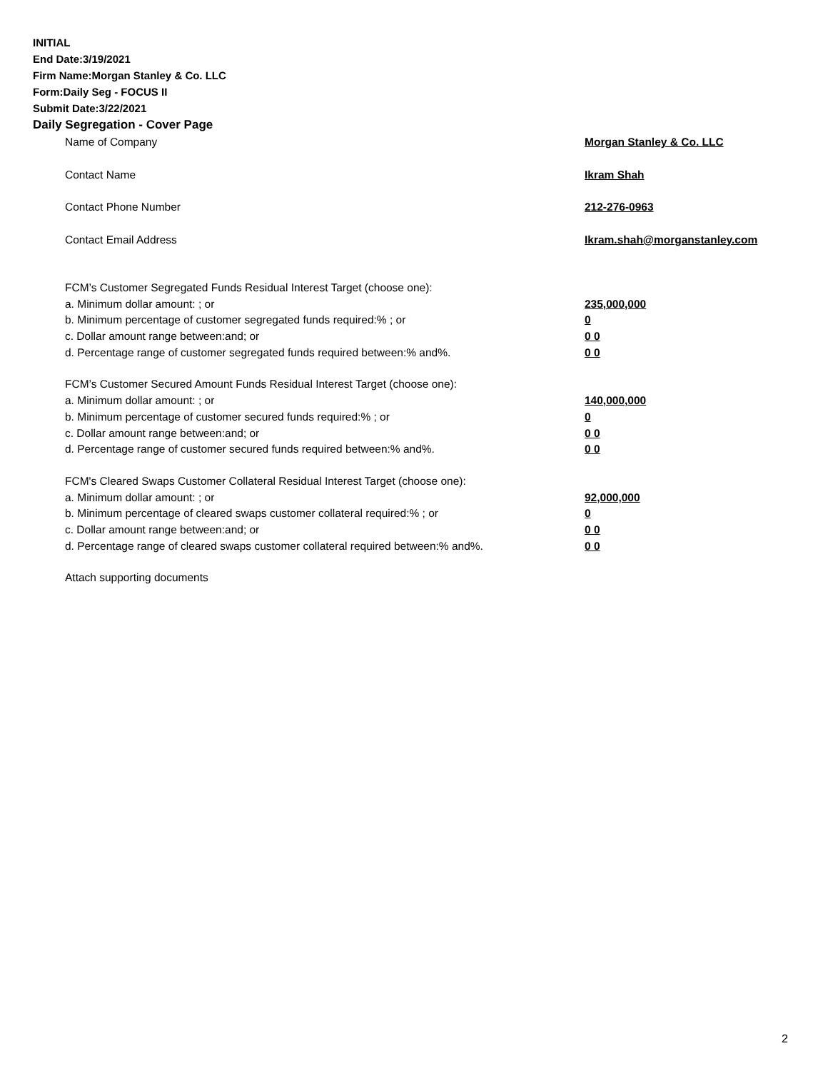INITIAL
End Date:3/19/2021
Firm Name:Morgan Stanley & Co. LLC
Form:Daily Seg - FOCUS II
Submit Date:3/22/2021
Daily Segregation - Cover Page
Name of Company Morgan Stanley & Co. LLC
Contact Name Ikram Shah
Contact Phone Number 212-276-0963
Contact Email Address Ikram.shah@morganstanley.com
FCM’s Customer Segregated Funds Residual Interest Target (choose one):
a. Minimum dollar amount: ; or 235,000,000
b. Minimum percentage of customer segregated funds required:% ; or 0
c. Dollar amount range between:and; or 0 0
d. Percentage range of customer segregated funds required between:% and%. 0 0
FCM’s Customer Secured Amount Funds Residual Interest Target (choose one):
a. Minimum dollar amount: ; or 140,000,000
b. Minimum percentage of customer secured funds required:% ; or 0
c. Dollar amount range between:and; or 0 0
d. Percentage range of customer secured funds required between:% and%. 0 0
FCM's Cleared Swaps Customer Collateral Residual Interest Target (choose one):
a. Minimum dollar amount: ; or 92,000,000
b. Minimum percentage of cleared swaps customer collateral required:% ; or 0
c. Dollar amount range between:and; or 0 0
d. Percentage range of cleared swaps customer collateral required between:% and%. 0 0
Attach supporting documents
2